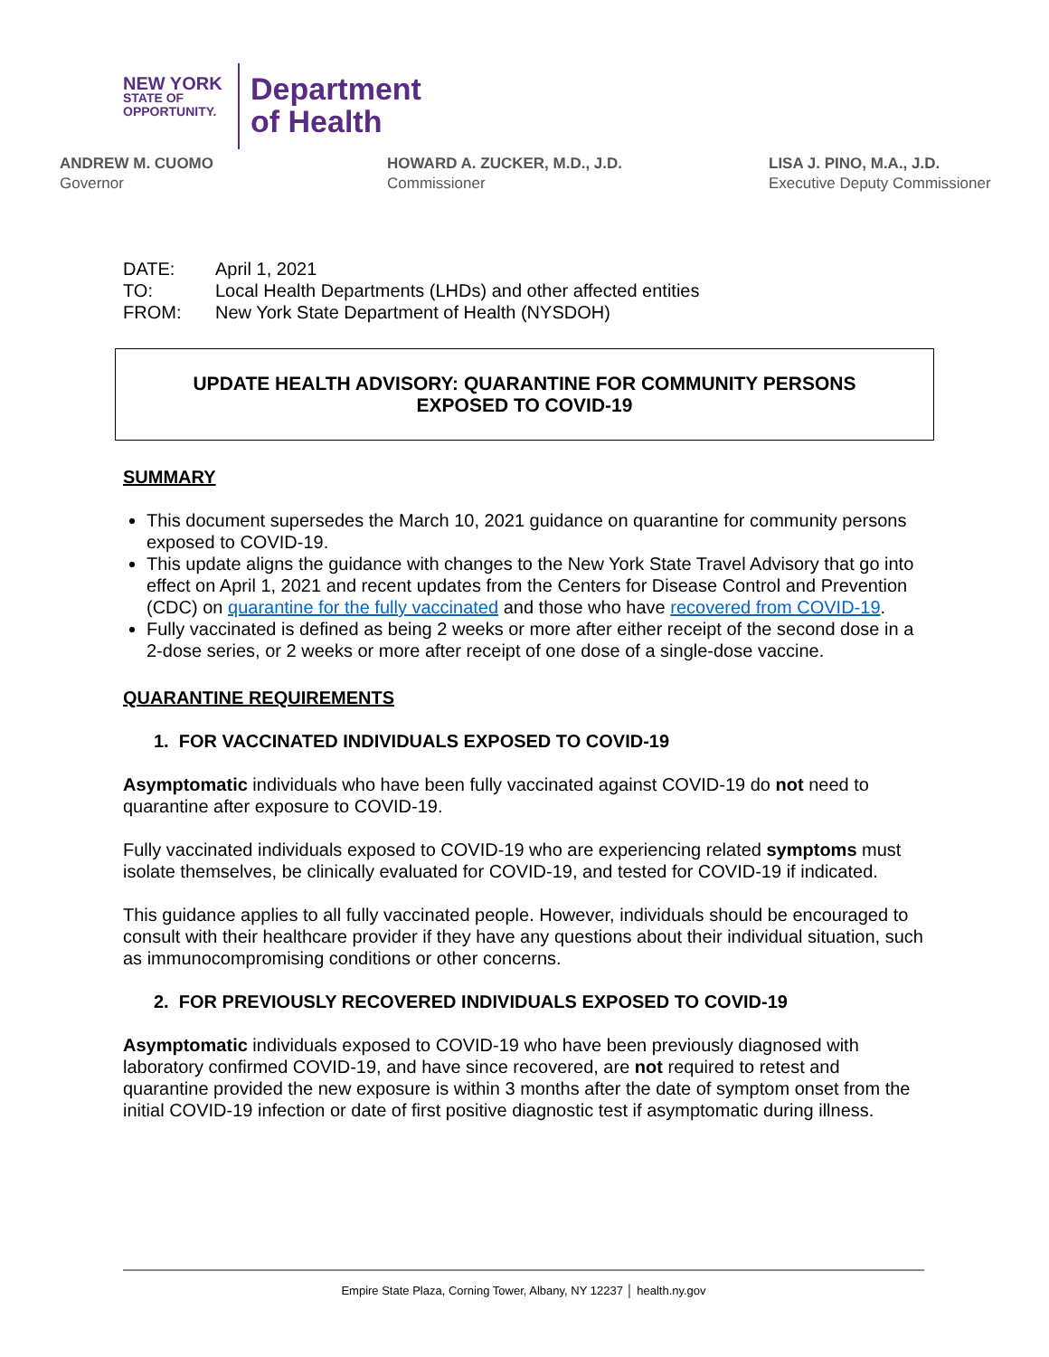NEW YORK
STATE OF
OPPORTUNITY.
Department
of Health
ANDREW M. CUOMO
Governor
HOWARD A. ZUCKER, M.D., J.D.
Commissioner
LISA J. PINO, M.A., J.D.
Executive Deputy Commissioner
| DATE: | April 1, 2021 |
| TO: | Local Health Departments (LHDs) and other affected entities |
| FROM: | New York State Department of Health (NYSDOH) |
UPDATE HEALTH ADVISORY: QUARANTINE FOR COMMUNITY PERSONS
EXPOSED TO COVID-19
SUMMARY
This document supersedes the March 10, 2021 guidance on quarantine for community persons exposed to COVID-19.
This update aligns the guidance with changes to the New York State Travel Advisory that go into effect on April 1, 2021 and recent updates from the Centers for Disease Control and Prevention (CDC) on quarantine for the fully vaccinated and those who have recovered from COVID-19.
Fully vaccinated is defined as being 2 weeks or more after either receipt of the second dose in a 2-dose series, or 2 weeks or more after receipt of one dose of a single-dose vaccine.
QUARANTINE REQUIREMENTS
1. FOR VACCINATED INDIVIDUALS EXPOSED TO COVID-19
Asymptomatic individuals who have been fully vaccinated against COVID-19 do not need to quarantine after exposure to COVID-19.
Fully vaccinated individuals exposed to COVID-19 who are experiencing related symptoms must isolate themselves, be clinically evaluated for COVID-19, and tested for COVID-19 if indicated.
This guidance applies to all fully vaccinated people. However, individuals should be encouraged to consult with their healthcare provider if they have any questions about their individual situation, such as immunocompromising conditions or other concerns.
2. FOR PREVIOUSLY RECOVERED INDIVIDUALS EXPOSED TO COVID-19
Asymptomatic individuals exposed to COVID-19 who have been previously diagnosed with laboratory confirmed COVID-19, and have since recovered, are not required to retest and quarantine provided the new exposure is within 3 months after the date of symptom onset from the initial COVID-19 infection or date of first positive diagnostic test if asymptomatic during illness.
Empire State Plaza, Corning Tower, Albany, NY 12237 │ health.ny.gov